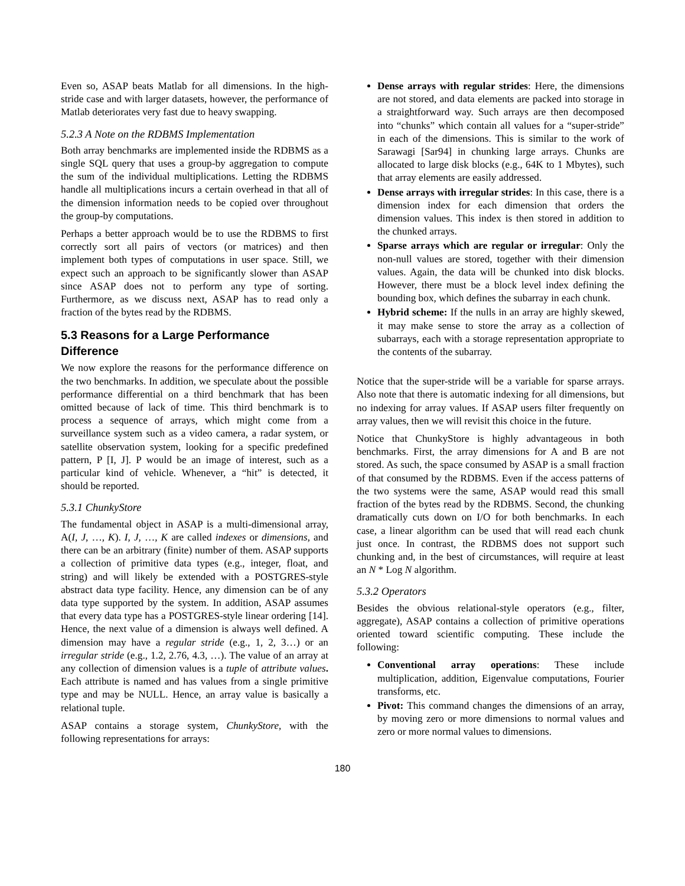Even so, ASAP beats Matlab for all dimensions. In the high-stride case and with larger datasets, however, the performance of Matlab deteriorates very fast due to heavy swapping.
5.2.3 A Note on the RDBMS Implementation
Both array benchmarks are implemented inside the RDBMS as a single SQL query that uses a group-by aggregation to compute the sum of the individual multiplications. Letting the RDBMS handle all multiplications incurs a certain overhead in that all of the dimension information needs to be copied over throughout the group-by computations.
Perhaps a better approach would be to use the RDBMS to first correctly sort all pairs of vectors (or matrices) and then implement both types of computations in user space. Still, we expect such an approach to be significantly slower than ASAP since ASAP does not to perform any type of sorting. Furthermore, as we discuss next, ASAP has to read only a fraction of the bytes read by the RDBMS.
5.3 Reasons for a Large Performance Difference
We now explore the reasons for the performance difference on the two benchmarks. In addition, we speculate about the possible performance differential on a third benchmark that has been omitted because of lack of time. This third benchmark is to process a sequence of arrays, which might come from a surveillance system such as a video camera, a radar system, or satellite observation system, looking for a specific predefined pattern, P [I, J]. P would be an image of interest, such as a particular kind of vehicle. Whenever, a “hit” is detected, it should be reported.
5.3.1 ChunkyStore
The fundamental object in ASAP is a multi-dimensional array, A(I, J, …, K). I, J, …, K are called indexes or dimensions, and there can be an arbitrary (finite) number of them. ASAP supports a collection of primitive data types (e.g., integer, float, and string) and will likely be extended with a POSTGRES-style abstract data type facility. Hence, any dimension can be of any data type supported by the system. In addition, ASAP assumes that every data type has a POSTGRES-style linear ordering [14]. Hence, the next value of a dimension is always well defined. A dimension may have a regular stride (e.g., 1, 2, 3…) or an irregular stride (e.g., 1.2, 2.76, 4.3, …). The value of an array at any collection of dimension values is a tuple of attribute values. Each attribute is named and has values from a single primitive type and may be NULL. Hence, an array value is basically a relational tuple.
ASAP contains a storage system, ChunkyStore, with the following representations for arrays:
Dense arrays with regular strides: Here, the dimensions are not stored, and data elements are packed into storage in a straightforward way. Such arrays are then decomposed into “chunks” which contain all values for a “super-stride” in each of the dimensions. This is similar to the work of Sarawagi [Sar94] in chunking large arrays. Chunks are allocated to large disk blocks (e.g., 64K to 1 Mbytes), such that array elements are easily addressed.
Dense arrays with irregular strides: In this case, there is a dimension index for each dimension that orders the dimension values. This index is then stored in addition to the chunked arrays.
Sparse arrays which are regular or irregular: Only the non-null values are stored, together with their dimension values. Again, the data will be chunked into disk blocks. However, there must be a block level index defining the bounding box, which defines the subarray in each chunk.
Hybrid scheme: If the nulls in an array are highly skewed, it may make sense to store the array as a collection of subarrays, each with a storage representation appropriate to the contents of the subarray.
Notice that the super-stride will be a variable for sparse arrays. Also note that there is automatic indexing for all dimensions, but no indexing for array values. If ASAP users filter frequently on array values, then we will revisit this choice in the future.
Notice that ChunkyStore is highly advantageous in both benchmarks. First, the array dimensions for A and B are not stored. As such, the space consumed by ASAP is a small fraction of that consumed by the RDBMS. Even if the access patterns of the two systems were the same, ASAP would read this small fraction of the bytes read by the RDBMS. Second, the chunking dramatically cuts down on I/O for both benchmarks. In each case, a linear algorithm can be used that will read each chunk just once. In contrast, the RDBMS does not support such chunking and, in the best of circumstances, will require at least an N * Log N algorithm.
5.3.2 Operators
Besides the obvious relational-style operators (e.g., filter, aggregate), ASAP contains a collection of primitive operations oriented toward scientific computing. These include the following:
Conventional array operations: These include multiplication, addition, Eigenvalue computations, Fourier transforms, etc.
Pivot: This command changes the dimensions of an array, by moving zero or more dimensions to normal values and zero or more normal values to dimensions.
180